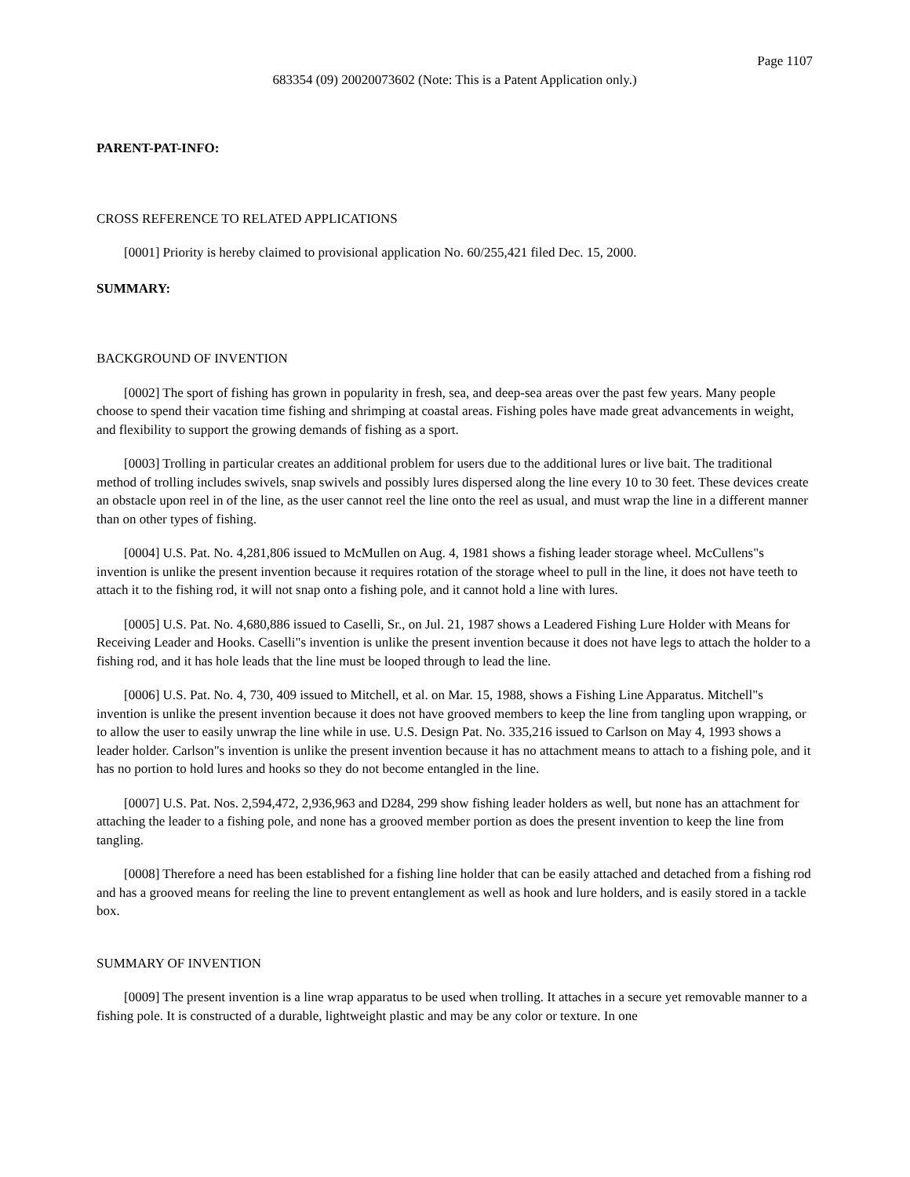Page 1107
683354 (09) 20020073602 (Note: This is a Patent Application only.)
PARENT-PAT-INFO:
CROSS REFERENCE TO RELATED APPLICATIONS
[0001] Priority is hereby claimed to provisional application No. 60/255,421 filed Dec. 15, 2000.
SUMMARY:
BACKGROUND OF INVENTION
[0002] The sport of fishing has grown in popularity in fresh, sea, and deep-sea areas over the past few years. Many people choose to spend their vacation time fishing and shrimping at coastal areas. Fishing poles have made great advancements in weight, and flexibility to support the growing demands of fishing as a sport.
[0003] Trolling in particular creates an additional problem for users due to the additional lures or live bait. The traditional method of trolling includes swivels, snap swivels and possibly lures dispersed along the line every 10 to 30 feet. These devices create an obstacle upon reel in of the line, as the user cannot reel the line onto the reel as usual, and must wrap the line in a different manner than on other types of fishing.
[0004] U.S. Pat. No. 4,281,806 issued to McMullen on Aug. 4, 1981 shows a fishing leader storage wheel. McCullens"s invention is unlike the present invention because it requires rotation of the storage wheel to pull in the line, it does not have teeth to attach it to the fishing rod, it will not snap onto a fishing pole, and it cannot hold a line with lures.
[0005] U.S. Pat. No. 4,680,886 issued to Caselli, Sr., on Jul. 21, 1987 shows a Leadered Fishing Lure Holder with Means for Receiving Leader and Hooks. Caselli"s invention is unlike the present invention because it does not have legs to attach the holder to a fishing rod, and it has hole leads that the line must be looped through to lead the line.
[0006] U.S. Pat. No. 4, 730, 409 issued to Mitchell, et al. on Mar. 15, 1988, shows a Fishing Line Apparatus. Mitchell"s invention is unlike the present invention because it does not have grooved members to keep the line from tangling upon wrapping, or to allow the user to easily unwrap the line while in use. U.S. Design Pat. No. 335,216 issued to Carlson on May 4, 1993 shows a leader holder. Carlson"s invention is unlike the present invention because it has no attachment means to attach to a fishing pole, and it has no portion to hold lures and hooks so they do not become entangled in the line.
[0007] U.S. Pat. Nos. 2,594,472, 2,936,963 and D284, 299 show fishing leader holders as well, but none has an attachment for attaching the leader to a fishing pole, and none has a grooved member portion as does the present invention to keep the line from tangling.
[0008] Therefore a need has been established for a fishing line holder that can be easily attached and detached from a fishing rod and has a grooved means for reeling the line to prevent entanglement as well as hook and lure holders, and is easily stored in a tackle box.
SUMMARY OF INVENTION
[0009] The present invention is a line wrap apparatus to be used when trolling. It attaches in a secure yet removable manner to a fishing pole. It is constructed of a durable, lightweight plastic and may be any color or texture. In one